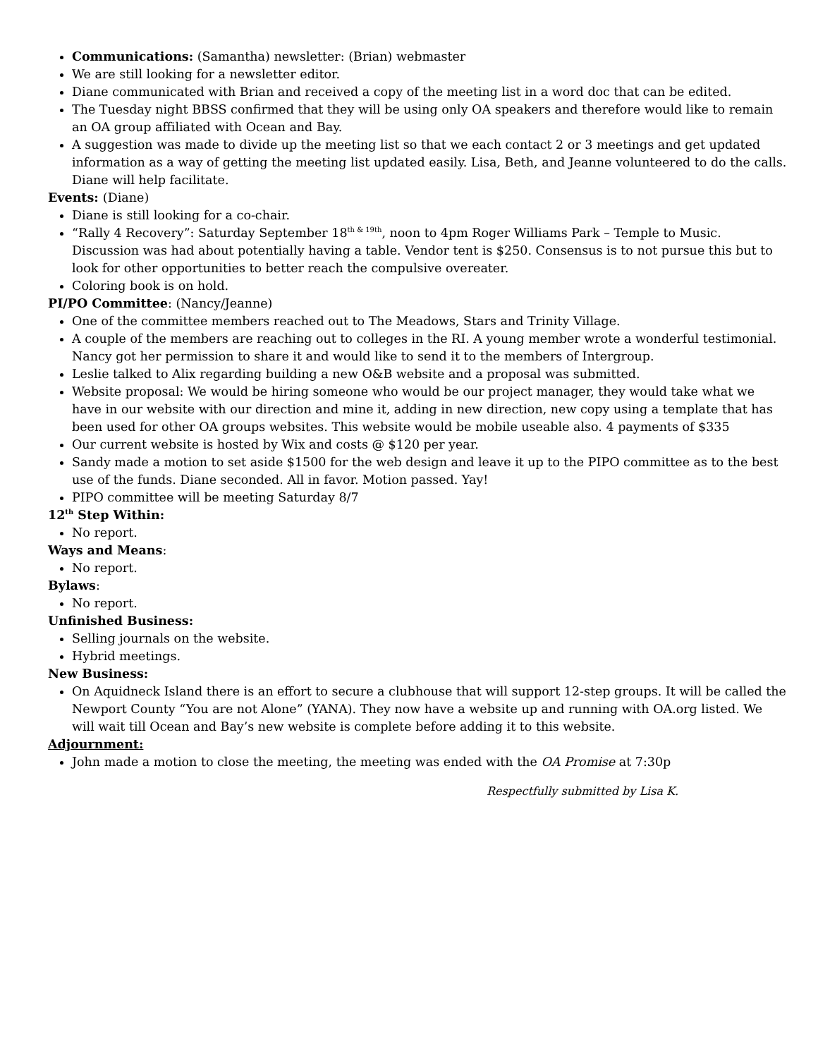Communications: (Samantha) newsletter: (Brian) webmaster
We are still looking for a newsletter editor.
Diane communicated with Brian and received a copy of the meeting list in a word doc that can be edited.
The Tuesday night BBSS confirmed that they will be using only OA speakers and therefore would like to remain an OA group affiliated with Ocean and Bay.
A suggestion was made to divide up the meeting list so that we each contact 2 or 3 meetings and get updated information as a way of getting the meeting list updated easily. Lisa, Beth, and Jeanne volunteered to do the calls. Diane will help facilitate.
Events: (Diane)
Diane is still looking for a co-chair.
“Rally 4 Recovery”: Saturday September 18<sup>th & 19th</sup>, noon to 4pm Roger Williams Park – Temple to Music. Discussion was had about potentially having a table. Vendor tent is $250. Consensus is to not pursue this but to look for other opportunities to better reach the compulsive overeater.
Coloring book is on hold.
PI/PO Committee: (Nancy/Jeanne)
One of the committee members reached out to The Meadows, Stars and Trinity Village.
A couple of the members are reaching out to colleges in the RI. A young member wrote a wonderful testimonial. Nancy got her permission to share it and would like to send it to the members of Intergroup.
Leslie talked to Alix regarding building a new O&B website and a proposal was submitted.
Website proposal: We would be hiring someone who would be our project manager, they would take what we have in our website with our direction and mine it, adding in new direction, new copy using a template that has been used for other OA groups websites. This website would be mobile useable also. 4 payments of $335
Our current website is hosted by Wix and costs @ $120 per year.
Sandy made a motion to set aside $1500 for the web design and leave it up to the PIPO committee as to the best use of the funds. Diane seconded. All in favor. Motion passed. Yay!
PIPO committee will be meeting Saturday 8/7
12<sup>th</sup> Step Within:
No report.
Ways and Means:
No report.
Bylaws:
No report.
Unfinished Business:
Selling journals on the website.
Hybrid meetings.
New Business:
On Aquidneck Island there is an effort to secure a clubhouse that will support 12-step groups. It will be called the Newport County “You are not Alone” (YANA). They now have a website up and running with OA.org listed. We will wait till Ocean and Bay’s new website is complete before adding it to this website.
Adjournment:
John made a motion to close the meeting, the meeting was ended with the OA Promise at 7:30p
Respectfully submitted by Lisa K.